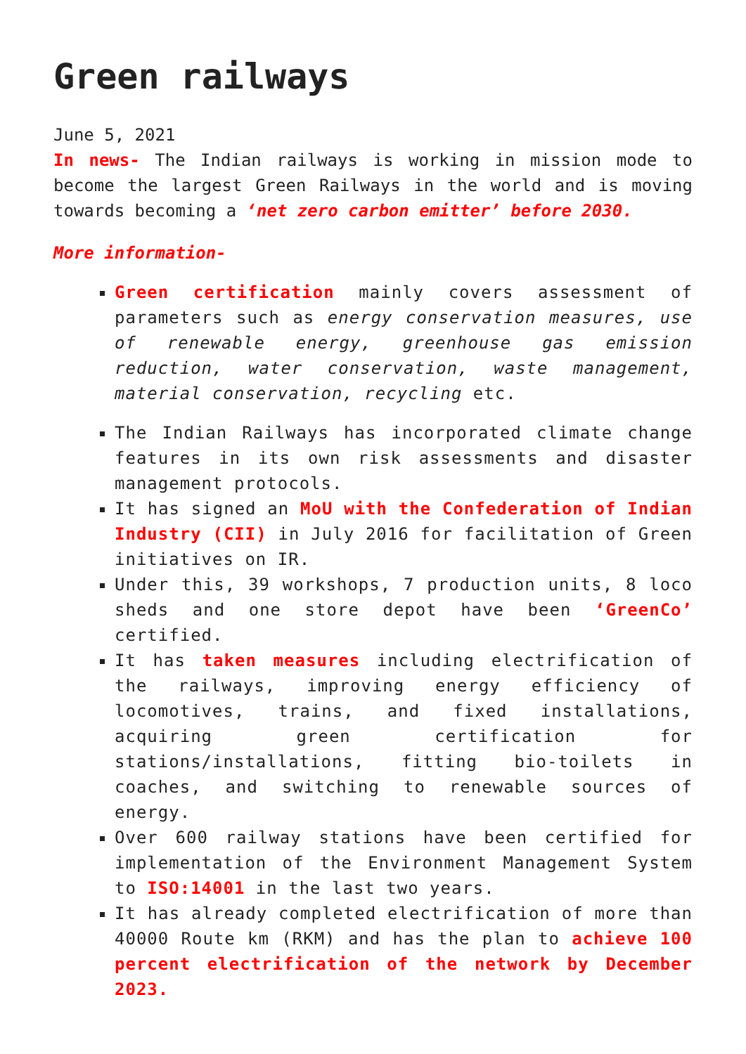Green railways
June 5, 2021
In news- The Indian railways is working in mission mode to become the largest Green Railways in the world and is moving towards becoming a ‘net zero carbon emitter’ before 2030.
More information-
Green certification mainly covers assessment of parameters such as energy conservation measures, use of renewable energy, greenhouse gas emission reduction, water conservation, waste management, material conservation, recycling etc.
The Indian Railways has incorporated climate change features in its own risk assessments and disaster management protocols.
It has signed an MoU with the Confederation of Indian Industry (CII) in July 2016 for facilitation of Green initiatives on IR.
Under this, 39 workshops, 7 production units, 8 loco sheds and one store depot have been ‘GreenCo’ certified.
It has taken measures including electrification of the railways, improving energy efficiency of locomotives, trains, and fixed installations, acquiring green certification for stations/installations, fitting bio-toilets in coaches, and switching to renewable sources of energy.
Over 600 railway stations have been certified for implementation of the Environment Management System to ISO:14001 in the last two years.
It has already completed electrification of more than 40000 Route km (RKM) and has the plan to achieve 100 percent electrification of the network by December 2023.